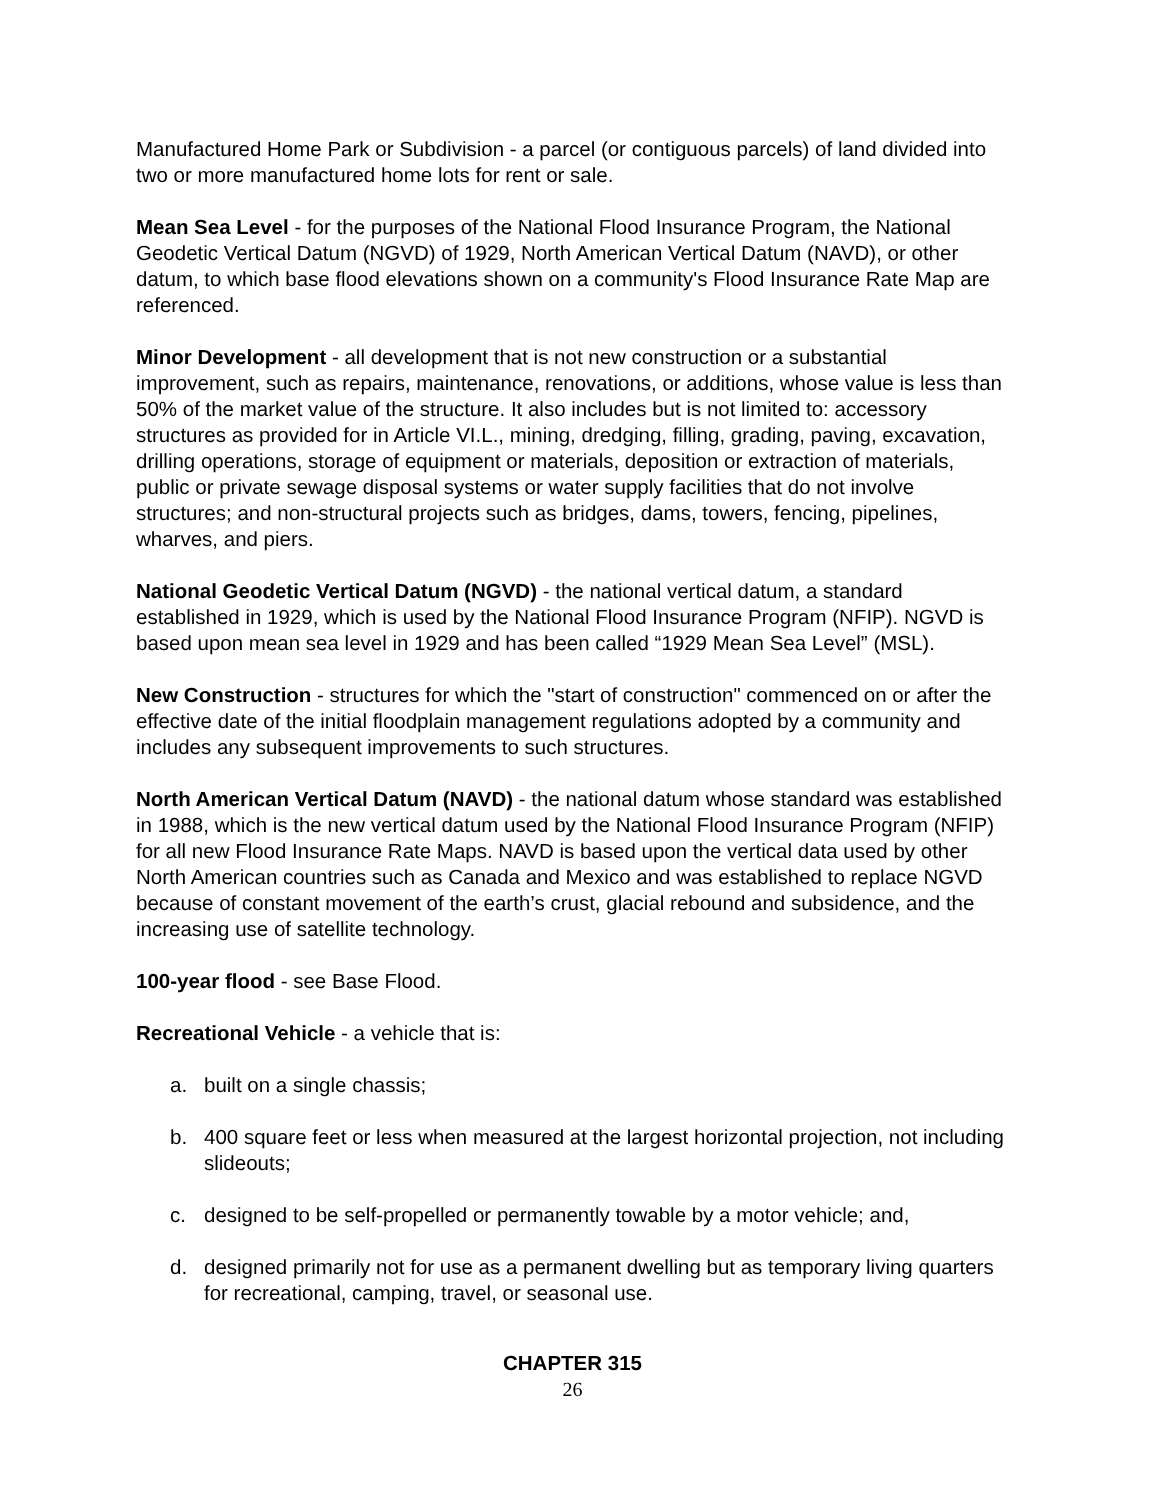Manufactured Home Park or Subdivision - a parcel (or contiguous parcels) of land divided into two or more manufactured home lots for rent or sale.
Mean Sea Level - for the purposes of the National Flood Insurance Program, the National Geodetic Vertical Datum (NGVD) of 1929, North American Vertical Datum (NAVD), or other datum, to which base flood elevations shown on a community's Flood Insurance Rate Map are referenced.
Minor Development - all development that is not new construction or a substantial improvement, such as repairs, maintenance, renovations, or additions, whose value is less than 50% of the market value of the structure. It also includes but is not limited to: accessory structures as provided for in Article VI.L., mining, dredging, filling, grading, paving, excavation, drilling operations, storage of equipment or materials, deposition or extraction of materials, public or private sewage disposal systems or water supply facilities that do not involve structures; and non-structural projects such as bridges, dams, towers, fencing, pipelines, wharves, and piers.
National Geodetic Vertical Datum (NGVD) - the national vertical datum, a standard established in 1929, which is used by the National Flood Insurance Program (NFIP). NGVD is based upon mean sea level in 1929 and has been called “1929 Mean Sea Level” (MSL).
New Construction - structures for which the "start of construction" commenced on or after the effective date of the initial floodplain management regulations adopted by a community and includes any subsequent improvements to such structures.
North American Vertical Datum (NAVD) - the national datum whose standard was established in 1988, which is the new vertical datum used by the National Flood Insurance Program (NFIP) for all new Flood Insurance Rate Maps. NAVD is based upon the vertical data used by other North American countries such as Canada and Mexico and was established to replace NGVD because of constant movement of the earth’s crust, glacial rebound and subsidence, and the increasing use of satellite technology.
100-year flood - see Base Flood.
Recreational Vehicle - a vehicle that is:
a. built on a single chassis;
b. 400 square feet or less when measured at the largest horizontal projection, not including slideouts;
c. designed to be self-propelled or permanently towable by a motor vehicle; and,
d. designed primarily not for use as a permanent dwelling but as temporary living quarters for recreational, camping, travel, or seasonal use.
CHAPTER 315
26